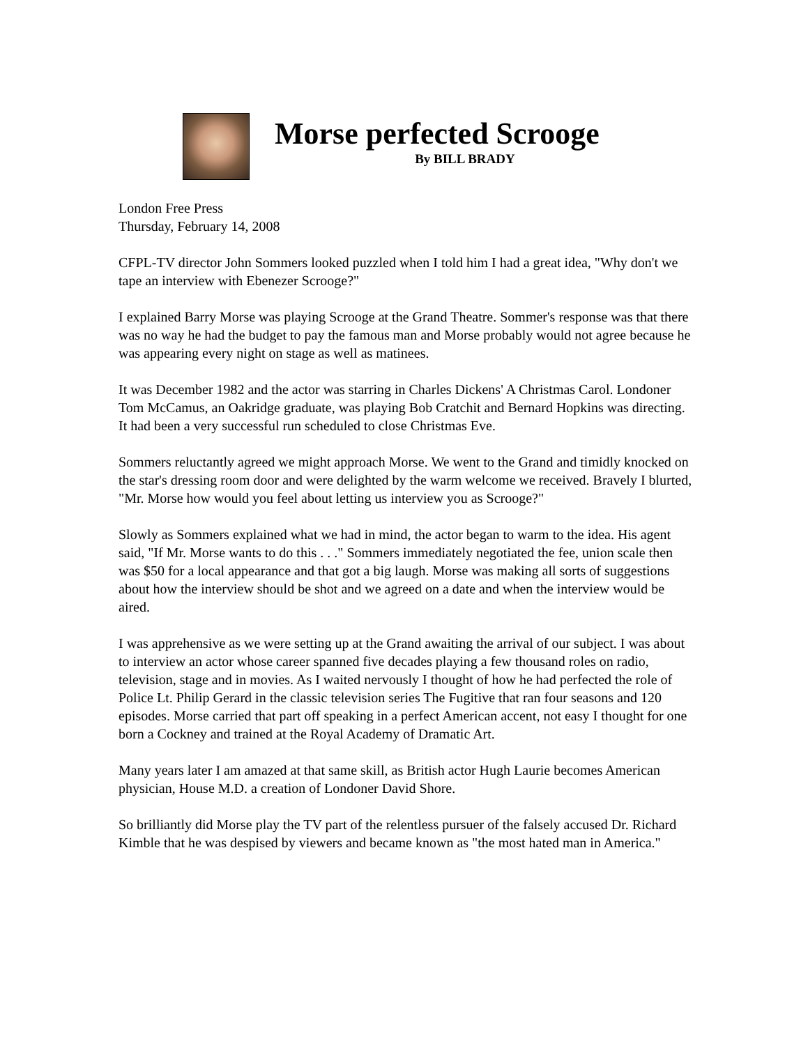Morse perfected Scrooge
By BILL BRADY
London Free Press
Thursday, February 14, 2008
CFPL-TV director John Sommers looked puzzled when I told him I had a great idea, "Why don't we tape an interview with Ebenezer Scrooge?"
I explained Barry Morse was playing Scrooge at the Grand Theatre. Sommer's response was that there was no way he had the budget to pay the famous man and Morse probably would not agree because he was appearing every night on stage as well as matinees.
It was December 1982 and the actor was starring in Charles Dickens' A Christmas Carol. Londoner Tom McCamus, an Oakridge graduate, was playing Bob Cratchit and Bernard Hopkins was directing. It had been a very successful run scheduled to close Christmas Eve.
Sommers reluctantly agreed we might approach Morse. We went to the Grand and timidly knocked on the star's dressing room door and were delighted by the warm welcome we received. Bravely I blurted, "Mr. Morse how would you feel about letting us interview you as Scrooge?"
Slowly as Sommers explained what we had in mind, the actor began to warm to the idea. His agent said, "If Mr. Morse wants to do this . . ." Sommers immediately negotiated the fee, union scale then was $50 for a local appearance and that got a big laugh. Morse was making all sorts of suggestions about how the interview should be shot and we agreed on a date and when the interview would be aired.
I was apprehensive as we were setting up at the Grand awaiting the arrival of our subject. I was about to interview an actor whose career spanned five decades playing a few thousand roles on radio, television, stage and in movies. As I waited nervously I thought of how he had perfected the role of Police Lt. Philip Gerard in the classic television series The Fugitive that ran four seasons and 120 episodes. Morse carried that part off speaking in a perfect American accent, not easy I thought for one born a Cockney and trained at the Royal Academy of Dramatic Art.
Many years later I am amazed at that same skill, as British actor Hugh Laurie becomes American physician, House M.D. a creation of Londoner David Shore.
So brilliantly did Morse play the TV part of the relentless pursuer of the falsely accused Dr. Richard Kimble that he was despised by viewers and became known as "the most hated man in America."